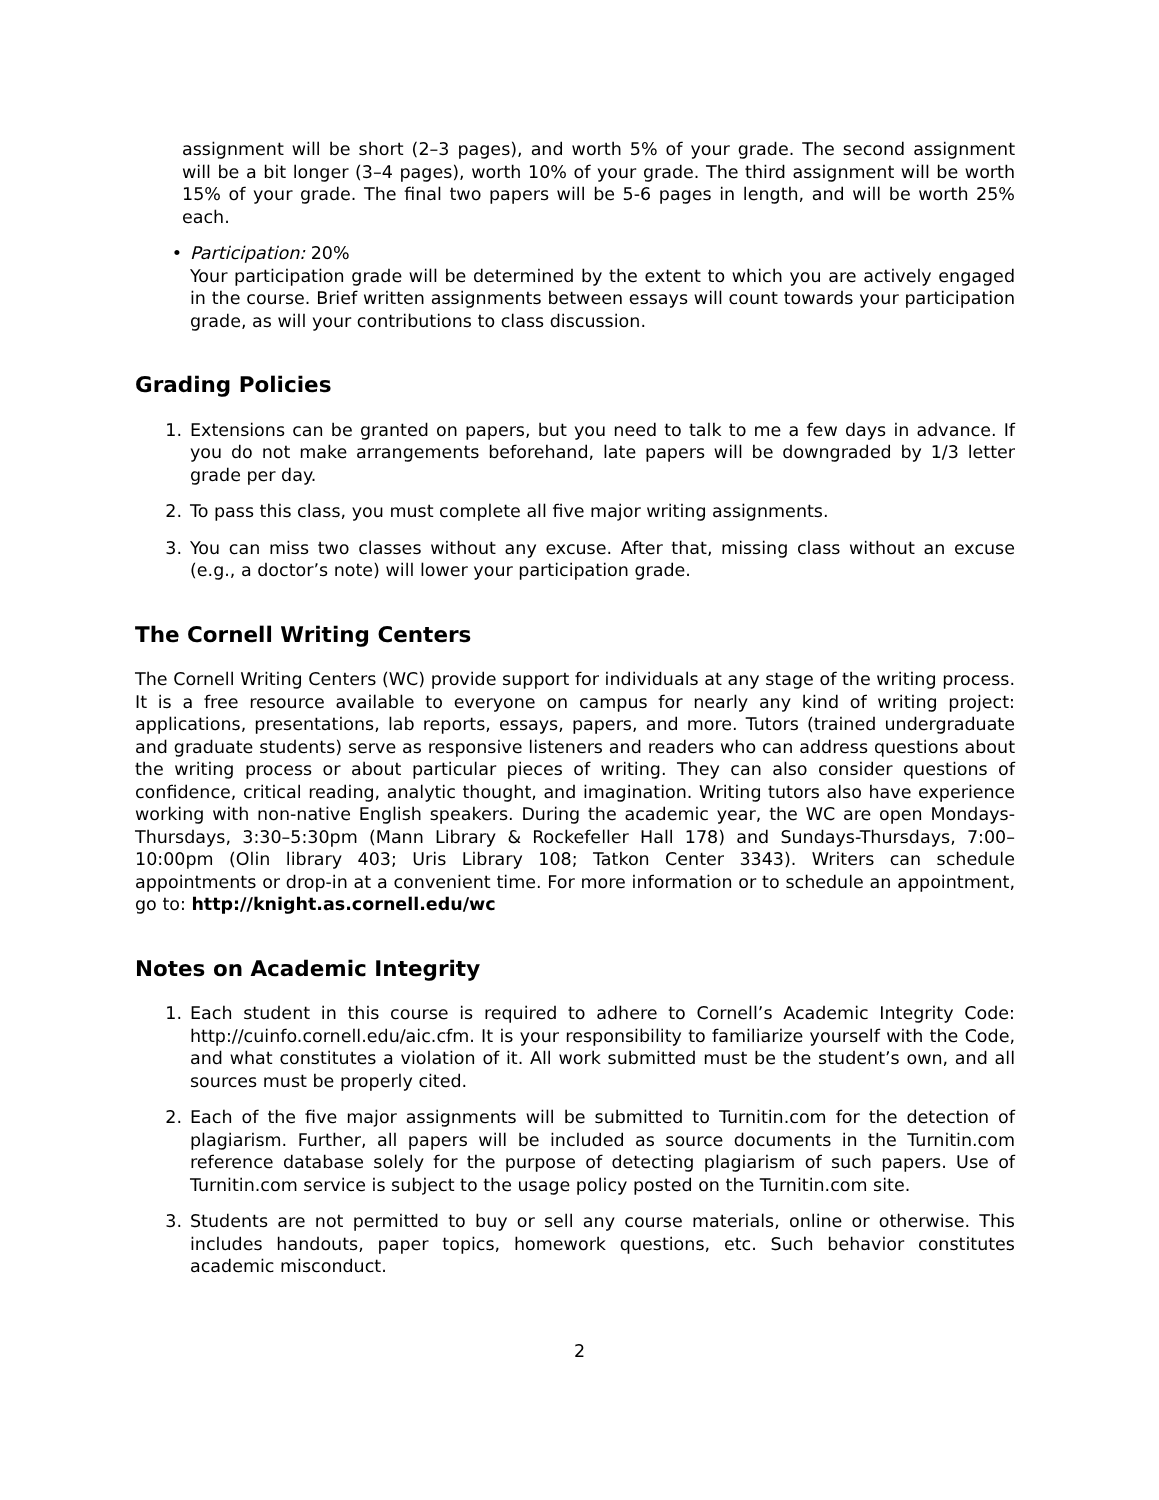assignment will be short (2–3 pages), and worth 5% of your grade. The second assignment will be a bit longer (3–4 pages), worth 10% of your grade. The third assignment will be worth 15% of your grade. The final two papers will be 5-6 pages in length, and will be worth 25% each.
• Participation: 20%
Your participation grade will be determined by the extent to which you are actively engaged in the course. Brief written assignments between essays will count towards your participation grade, as will your contributions to class discussion.
Grading Policies
1. Extensions can be granted on papers, but you need to talk to me a few days in advance. If you do not make arrangements beforehand, late papers will be downgraded by 1/3 letter grade per day.
2. To pass this class, you must complete all five major writing assignments.
3. You can miss two classes without any excuse. After that, missing class without an excuse (e.g., a doctor’s note) will lower your participation grade.
The Cornell Writing Centers
The Cornell Writing Centers (WC) provide support for individuals at any stage of the writing process. It is a free resource available to everyone on campus for nearly any kind of writing project: applications, presentations, lab reports, essays, papers, and more. Tutors (trained undergraduate and graduate students) serve as responsive listeners and readers who can address questions about the writing process or about particular pieces of writing. They can also consider questions of confidence, critical reading, analytic thought, and imagination. Writing tutors also have experience working with non-native English speakers. During the academic year, the WC are open Mondays-Thursdays, 3:30–5:30pm (Mann Library & Rockefeller Hall 178) and Sundays-Thursdays, 7:00–10:00pm (Olin library 403; Uris Library 108; Tatkon Center 3343). Writers can schedule appointments or drop-in at a convenient time. For more information or to schedule an appointment, go to: http://knight.as.cornell.edu/wc
Notes on Academic Integrity
1. Each student in this course is required to adhere to Cornell’s Academic Integrity Code: http://cuinfo.cornell.edu/aic.cfm. It is your responsibility to familiarize yourself with the Code, and what constitutes a violation of it. All work submitted must be the student’s own, and all sources must be properly cited.
2. Each of the five major assignments will be submitted to Turnitin.com for the detection of plagiarism. Further, all papers will be included as source documents in the Turnitin.com reference database solely for the purpose of detecting plagiarism of such papers. Use of Turnitin.com service is subject to the usage policy posted on the Turnitin.com site.
3. Students are not permitted to buy or sell any course materials, online or otherwise. This includes handouts, paper topics, homework questions, etc. Such behavior constitutes academic misconduct.
2